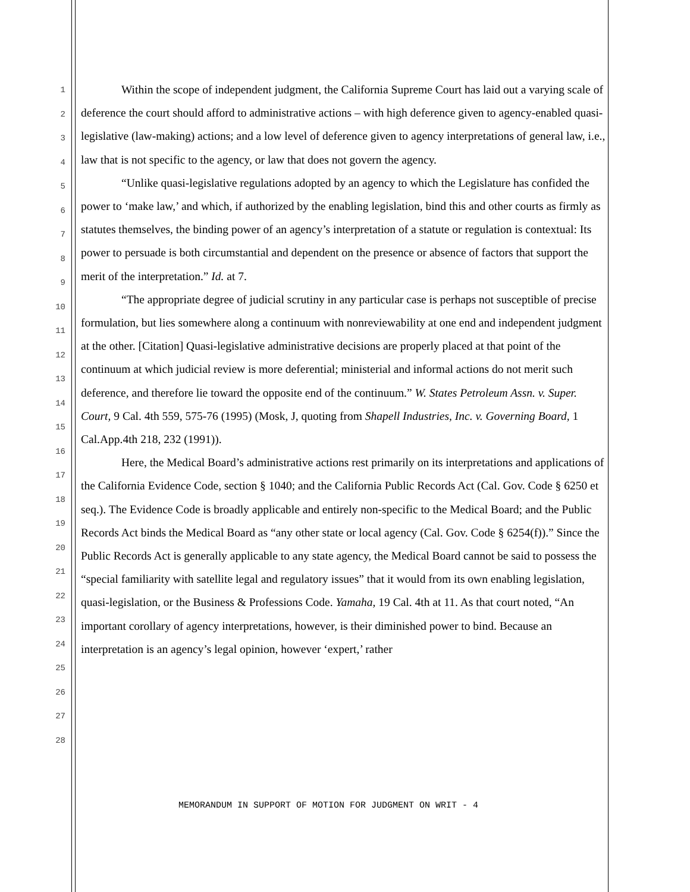1
2
3
4
5
6
7
8
9
10
11
12
13
14
15
16
17
18
19
20
21
22
23
24
25
26
27
28
Within the scope of independent judgment, the California Supreme Court has laid out a varying scale of deference the court should afford to administrative actions – with high deference given to agency-enabled quasi-legislative (law-making) actions; and a low level of deference given to agency interpretations of general law, i.e., law that is not specific to the agency, or law that does not govern the agency.
“Unlike quasi-legislative regulations adopted by an agency to which the Legislature has confided the power to ‘make law,’ and which, if authorized by the enabling legislation, bind this and other courts as firmly as statutes themselves, the binding power of an agency’s interpretation of a statute or regulation is contextual: Its power to persuade is both circumstantial and dependent on the presence or absence of factors that support the merit of the interpretation.” Id. at 7.
“The appropriate degree of judicial scrutiny in any particular case is perhaps not susceptible of precise formulation, but lies somewhere along a continuum with nonreviewability at one end and independent judgment at the other. [Citation] Quasi-legislative administrative decisions are properly placed at that point of the continuum at which judicial review is more deferential; ministerial and informal actions do not merit such deference, and therefore lie toward the opposite end of the continuum.” W. States Petroleum Assn. v. Super. Court, 9 Cal. 4th 559, 575-76 (1995) (Mosk, J, quoting from Shapell Industries, Inc. v. Governing Board, 1 Cal.App.4th 218, 232 (1991)).
Here, the Medical Board’s administrative actions rest primarily on its interpretations and applications of the California Evidence Code, section § 1040; and the California Public Records Act (Cal. Gov. Code § 6250 et seq.). The Evidence Code is broadly applicable and entirely non-specific to the Medical Board; and the Public Records Act binds the Medical Board as “any other state or local agency (Cal. Gov. Code § 6254(f)).” Since the Public Records Act is generally applicable to any state agency, the Medical Board cannot be said to possess the “special familiarity with satellite legal and regulatory issues” that it would from its own enabling legislation, quasi-legislation, or the Business & Professions Code. Yamaha, 19 Cal. 4th at 11. As that court noted, “An important corollary of agency interpretations, however, is their diminished power to bind. Because an interpretation is an agency’s legal opinion, however ‘expert,’ rather
MEMORANDUM IN SUPPORT OF MOTION FOR JUDGMENT ON WRIT - 4